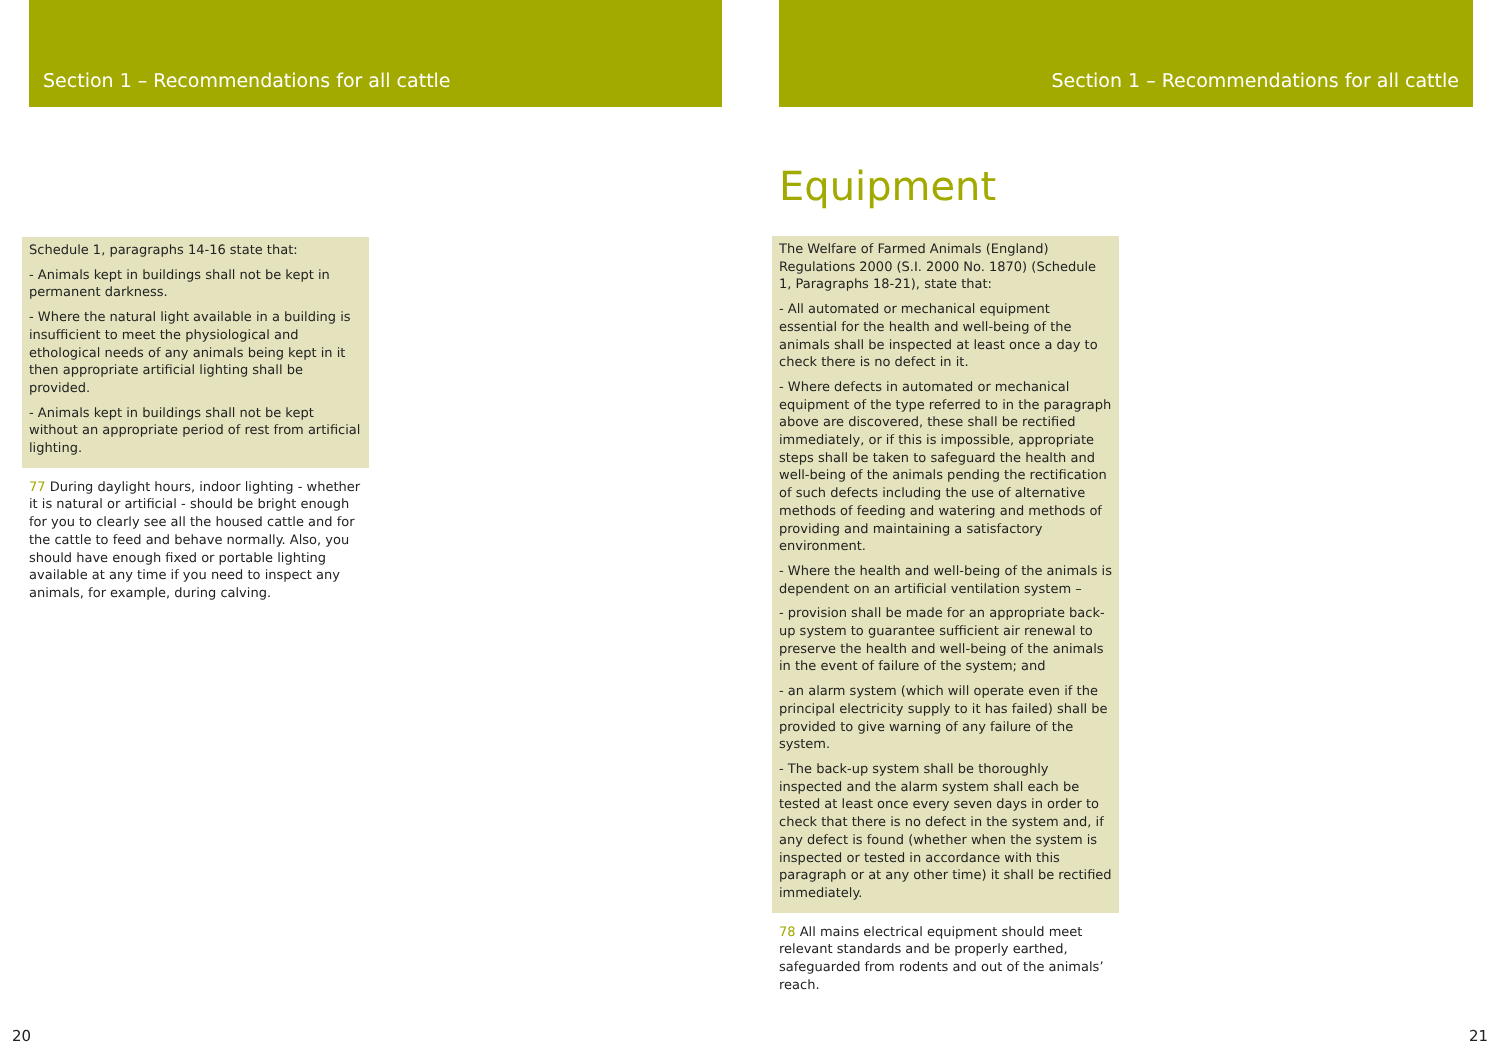Section 1 – Recommendations for all cattle
Schedule 1, paragraphs 14-16 state that:
- Animals kept in buildings shall not be kept in permanent darkness.
- Where the natural light available in a building is insufficient to meet the physiological and ethological needs of any animals being kept in it then appropriate artificial lighting shall be provided.
- Animals kept in buildings shall not be kept without an appropriate period of rest from artificial lighting.
77 During daylight hours, indoor lighting - whether it is natural or artificial - should be bright enough for you to clearly see all the housed cattle and for the cattle to feed and behave normally. Also, you should have enough fixed or portable lighting available at any time if you need to inspect any animals, for example, during calving.
20
Section 1 – Recommendations for all cattle
Equipment
The Welfare of Farmed Animals (England) Regulations 2000 (S.I. 2000 No. 1870) (Schedule 1, Paragraphs 18-21), state that:
- All automated or mechanical equipment essential for the health and well-being of the animals shall be inspected at least once a day to check there is no defect in it.
- Where defects in automated or mechanical equipment of the type referred to in the paragraph above are discovered, these shall be rectified immediately, or if this is impossible, appropriate steps shall be taken to safeguard the health and well-being of the animals pending the rectification of such defects including the use of alternative methods of feeding and watering and methods of providing and maintaining a satisfactory environment.
- Where the health and well-being of the animals is dependent on an artificial ventilation system –
- provision shall be made for an appropriate back-up system to guarantee sufficient air renewal to preserve the health and well-being of the animals in the event of failure of the system; and
- an alarm system (which will operate even if the principal electricity supply to it has failed) shall be provided to give warning of any failure of the system.
- The back-up system shall be thoroughly inspected and the alarm system shall each be tested at least once every seven days in order to check that there is no defect in the system and, if any defect is found (whether when the system is inspected or tested in accordance with this paragraph or at any other time) it shall be rectified immediately.
78 All mains electrical equipment should meet relevant standards and be properly earthed, safeguarded from rodents and out of the animals’ reach.
21